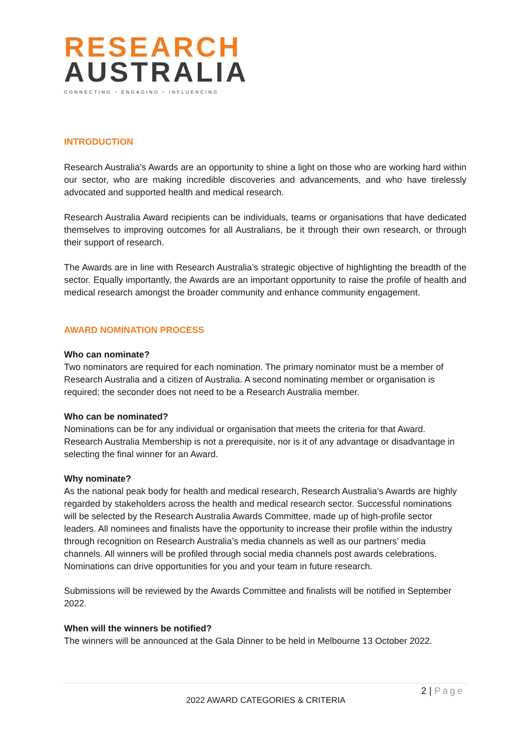RESEARCH
AUSTRALIA
CONNECTING ▪ ENGAGING ▪ INFLUENCING
INTRODUCTION
Research Australia’s Awards are an opportunity to shine a light on those who are working hard within our sector, who are making incredible discoveries and advancements, and who have tirelessly advocated and supported health and medical research.
Research Australia Award recipients can be individuals, teams or organisations that have dedicated themselves to improving outcomes for all Australians, be it through their own research, or through their support of research.
The Awards are in line with Research Australia’s strategic objective of highlighting the breadth of the sector. Equally importantly, the Awards are an important opportunity to raise the profile of health and medical research amongst the broader community and enhance community engagement.
AWARD NOMINATION PROCESS
Who can nominate?
Two nominators are required for each nomination. The primary nominator must be a member of Research Australia and a citizen of Australia. A second nominating member or organisation is required; the seconder does not need to be a Research Australia member.
Who can be nominated?
Nominations can be for any individual or organisation that meets the criteria for that Award. Research Australia Membership is not a prerequisite, nor is it of any advantage or disadvantage in selecting the final winner for an Award.
Why nominate?
As the national peak body for health and medical research, Research Australia’s Awards are highly regarded by stakeholders across the health and medical research sector. Successful nominations will be selected by the Research Australia Awards Committee, made up of high-profile sector leaders. All nominees and finalists have the opportunity to increase their profile within the industry through recognition on Research Australia’s media channels as well as our partners’ media channels. All winners will be profiled through social media channels post awards celebrations. Nominations can drive opportunities for you and your team in future research.
Submissions will be reviewed by the Awards Committee and finalists will be notified in September 2022.
When will the winners be notified?
The winners will be announced at the Gala Dinner to be held in Melbourne 13 October 2022.
2 | Page
2022 AWARD CATEGORIES & CRITERIA